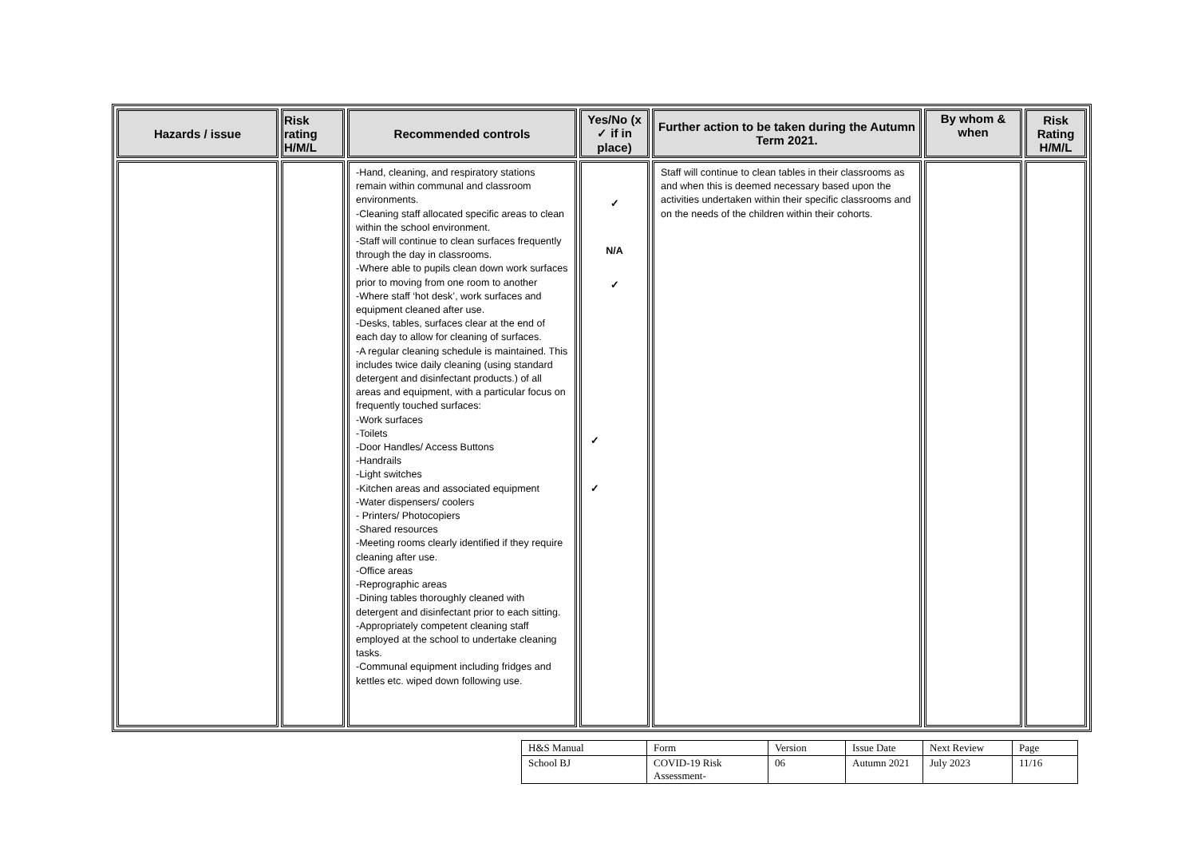| Hazards / issue | Risk rating H/M/L | Recommended controls | Yes/No (x ✓ if in place) | Further action to be taken during the Autumn Term 2021. | By whom & when | Risk Rating H/M/L |
| --- | --- | --- | --- | --- | --- | --- |
| | | -Hand, cleaning, and respiratory stations remain within communal and classroom environments. -Cleaning staff allocated specific areas to clean within the school environment. -Staff will continue to clean surfaces frequently through the day in classrooms. -Where able to pupils clean down work surfaces prior to moving from one room to another -Where staff ‘hot desk’, work surfaces and equipment cleaned after use. -Desks, tables, surfaces clear at the end of each day to allow for cleaning of surfaces. -A regular cleaning schedule is maintained. This includes twice daily cleaning (using standard detergent and disinfectant products.) of all areas and equipment, with a particular focus on frequently touched surfaces: -Work surfaces -Toilets -Door Handles/ Access Buttons -Handrails -Light switches -Kitchen areas and associated equipment -Water dispensers/ coolers - Printers/ Photocopiers -Shared resources -Meeting rooms clearly identified if they require cleaning after use. -Office areas -Reprographic areas -Dining tables thoroughly cleaned with detergent and disinfectant prior to each sitting. -Appropriately competent cleaning staff employed at the school to undertake cleaning tasks. -Communal equipment including fridges and kettles etc. wiped down following use. | ✓ N/A ✓ ✓ ✓ | Staff will continue to clean tables in their classrooms as and when this is deemed necessary based upon the activities undertaken within their specific classrooms and on the needs of the children within their cohorts. | | |
| H&S Manual | Form | Version | Issue Date | Next Review | Page |
| School BJ | COVID-19 Risk Assessment- | 06 | Autumn 2021 | July 2023 | 11/16 |